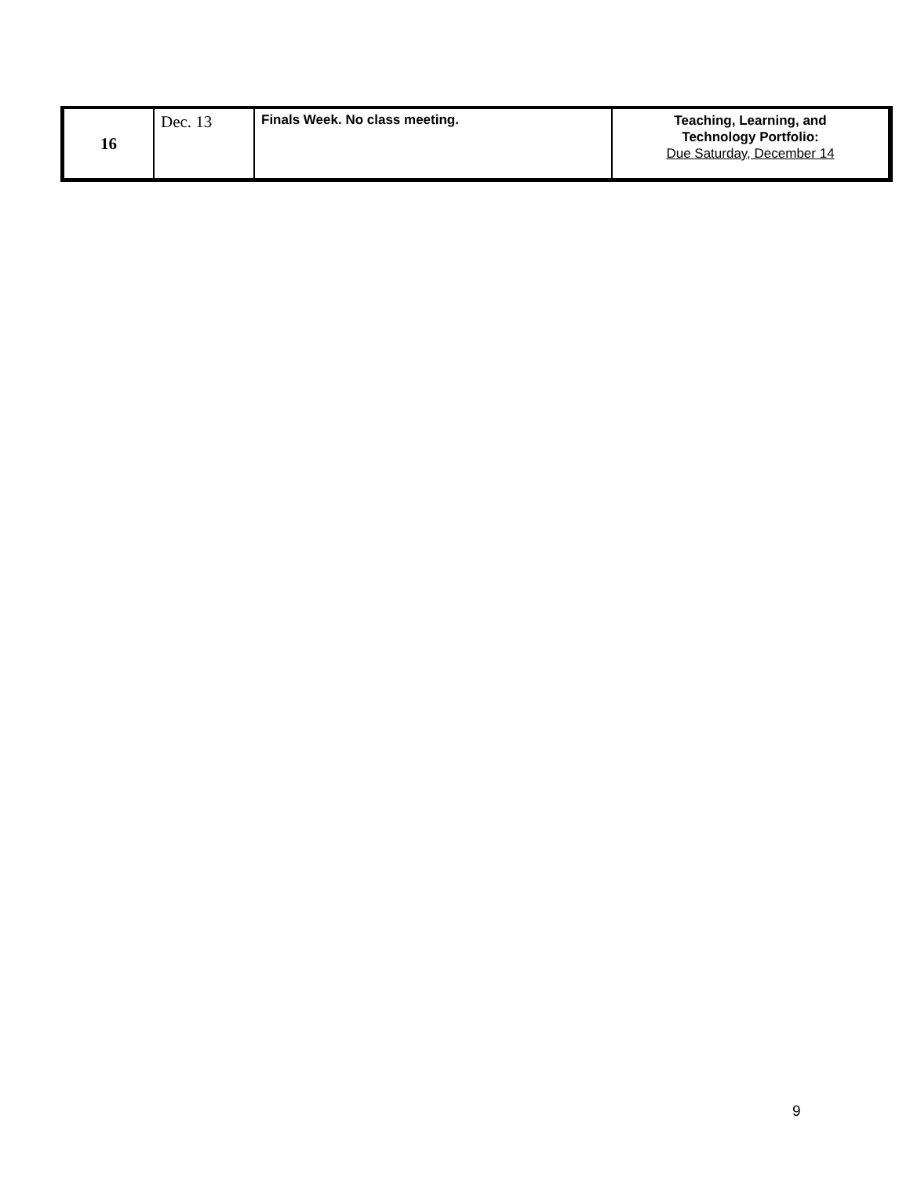| 16 | Dec. 13 | Finals Week. No class meeting. | Teaching, Learning, and Technology Portfolio: Due Saturday, December 14 |
9